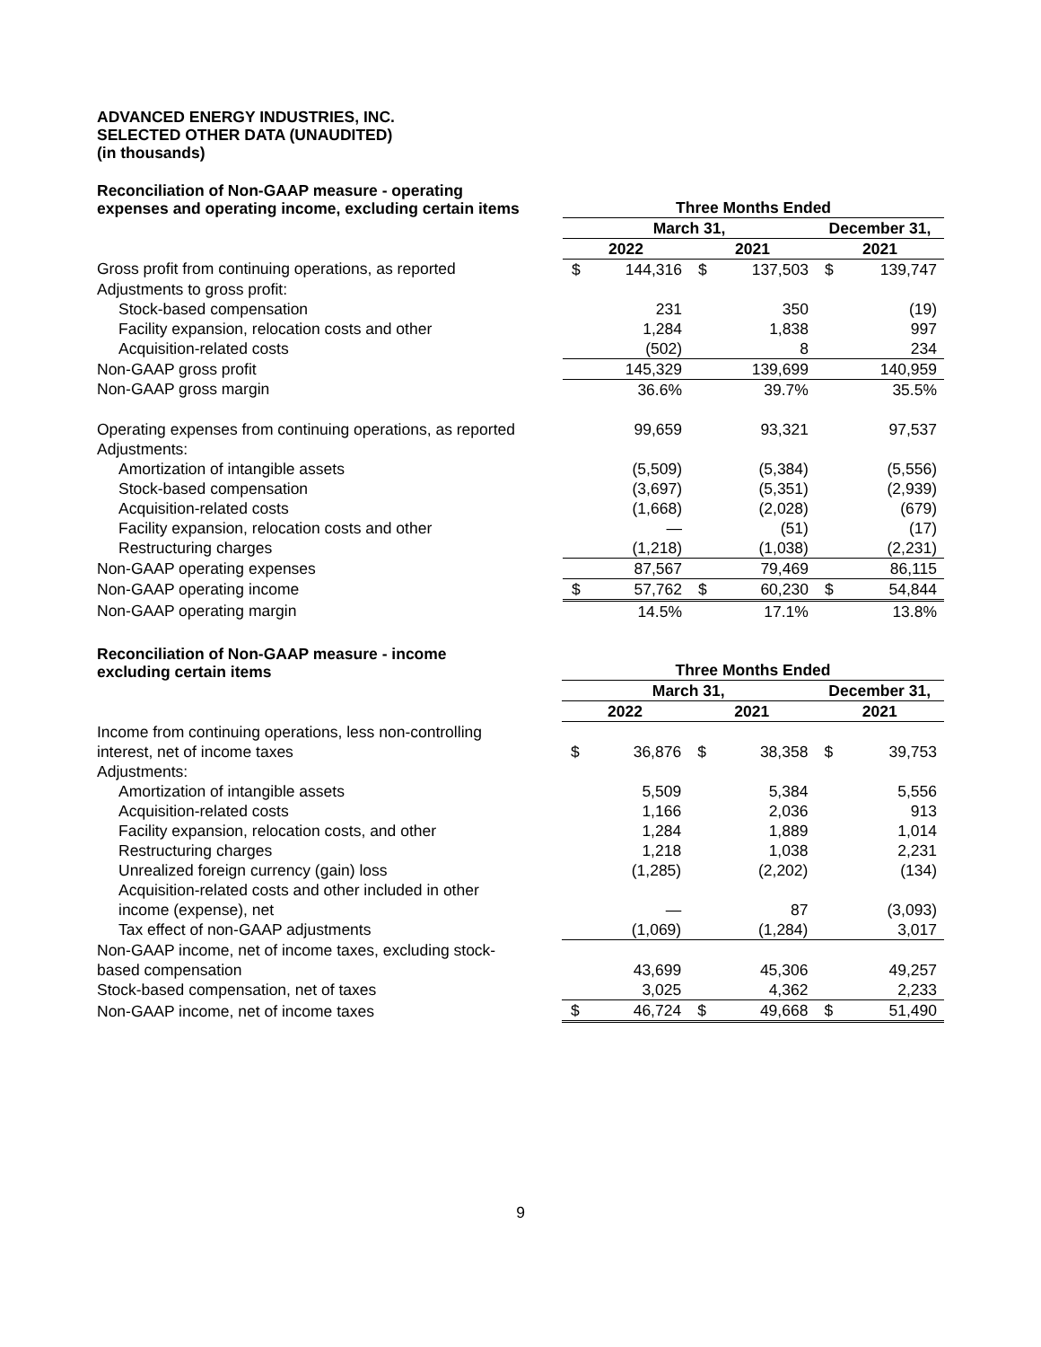ADVANCED ENERGY INDUSTRIES, INC.
SELECTED OTHER DATA (UNAUDITED)
(in thousands)
| Reconciliation of Non-GAAP measure - operating expenses and operating income, excluding certain items | Three Months Ended | | | | | |
| --- | --- | --- | --- | --- | --- | --- |
| | March 31, | | | | December 31, | |
| | 2022 | | 2021 | | 2021 | |
| Gross profit from continuing operations, as reported | $ | 144,316 | $ | 137,503 | $ | 139,747 |
| Adjustments to gross profit: | | | | | | |
| Stock-based compensation | | 231 | | 350 | | (19) |
| Facility expansion, relocation costs and other | | 1,284 | | 1,838 | | 997 |
| Acquisition-related costs | | (502) | | 8 | | 234 |
| Non-GAAP gross profit | | 145,329 | | 139,699 | | 140,959 |
| Non-GAAP gross margin | | 36.6% | | 39.7% | | 35.5% |
| Operating expenses from continuing operations, as reported | | 99,659 | | 93,321 | | 97,537 |
| Adjustments: | | | | | | |
| Amortization of intangible assets | | (5,509) | | (5,384) | | (5,556) |
| Stock-based compensation | | (3,697) | | (5,351) | | (2,939) |
| Acquisition-related costs | | (1,668) | | (2,028) | | (679) |
| Facility expansion, relocation costs and other | | — | | (51) | | (17) |
| Restructuring charges | | (1,218) | | (1,038) | | (2,231) |
| Non-GAAP operating expenses | | 87,567 | | 79,469 | | 86,115 |
| Non-GAAP operating income | $ | 57,762 | $ | 60,230 | $ | 54,844 |
| Non-GAAP operating margin | | 14.5% | | 17.1% | | 13.8% |
| Reconciliation of Non-GAAP measure - income excluding certain items | Three Months Ended | | | | | |
| --- | --- | --- | --- | --- | --- | --- |
| | March 31, | | | | December 31, | |
| | 2022 | | 2021 | | 2021 | |
| Income from continuing operations, less non-controlling | | | | | | |
| interest, net of income taxes | $ | 36,876 | $ | 38,358 | $ | 39,753 |
| Adjustments: | | | | | | |
| Amortization of intangible assets | | 5,509 | | 5,384 | | 5,556 |
| Acquisition-related costs | | 1,166 | | 2,036 | | 913 |
| Facility expansion, relocation costs, and other | | 1,284 | | 1,889 | | 1,014 |
| Restructuring charges | | 1,218 | | 1,038 | | 2,231 |
| Unrealized foreign currency (gain) loss | | (1,285) | | (2,202) | | (134) |
| Acquisition-related costs and other included in other | | | | | | |
| income (expense), net | | — | | 87 | | (3,093) |
| Tax effect of non-GAAP adjustments | | (1,069) | | (1,284) | | 3,017 |
| Non-GAAP income, net of income taxes, excluding stock- | | | | | | |
| based compensation | | 43,699 | | 45,306 | | 49,257 |
| Stock-based compensation, net of taxes | | 3,025 | | 4,362 | | 2,233 |
| Non-GAAP income, net of income taxes | $ | 46,724 | $ | 49,668 | $ | 51,490 |
9